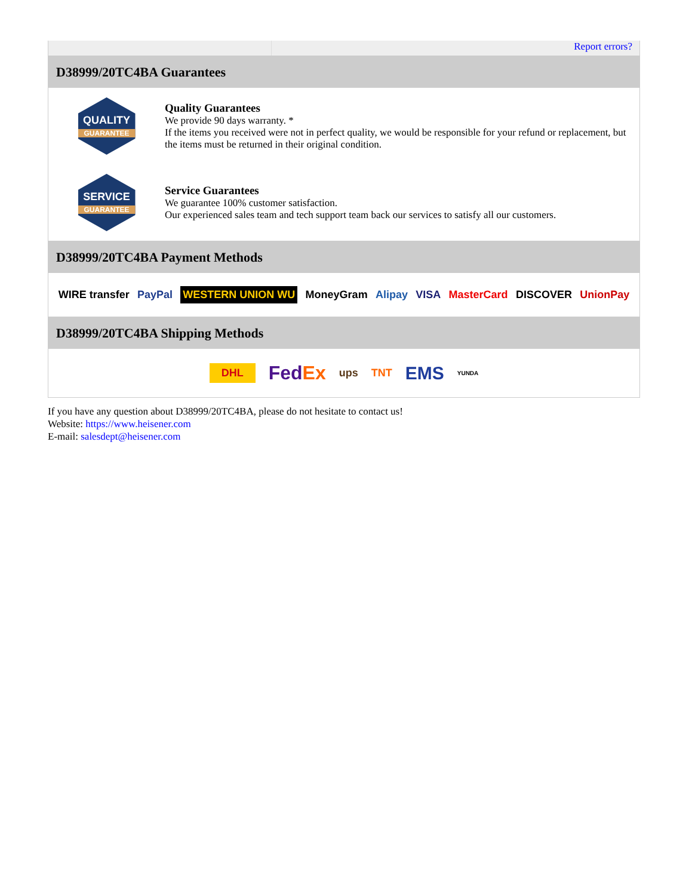Report errors?
D38999/20TC4BA Guarantees
QUALITY GUARANTEE
Quality Guarantees
We provide 90 days warranty. *
If the items you received were not in perfect quality, we would be responsible for your refund or replacement, but the items must be returned in their original condition.
SERVICE GUARANTEE
Service Guarantees
We guarantee 100% customer satisfaction.
Our experienced sales team and tech support team back our services to satisfy all our customers.
D38999/20TC4BA Payment Methods
WIRE transfer PayPal WESTERN UNION WU MoneyGram Alipay VISA MasterCard DISCOVER UnionPay
D38999/20TC4BA Shipping Methods
DHL FedEx ups TNT EMS YUNDA
If you have any question about D38999/20TC4BA, please do not hesitate to contact us!
Website: https://www.heisener.com
E-mail: salesdept@heisener.com